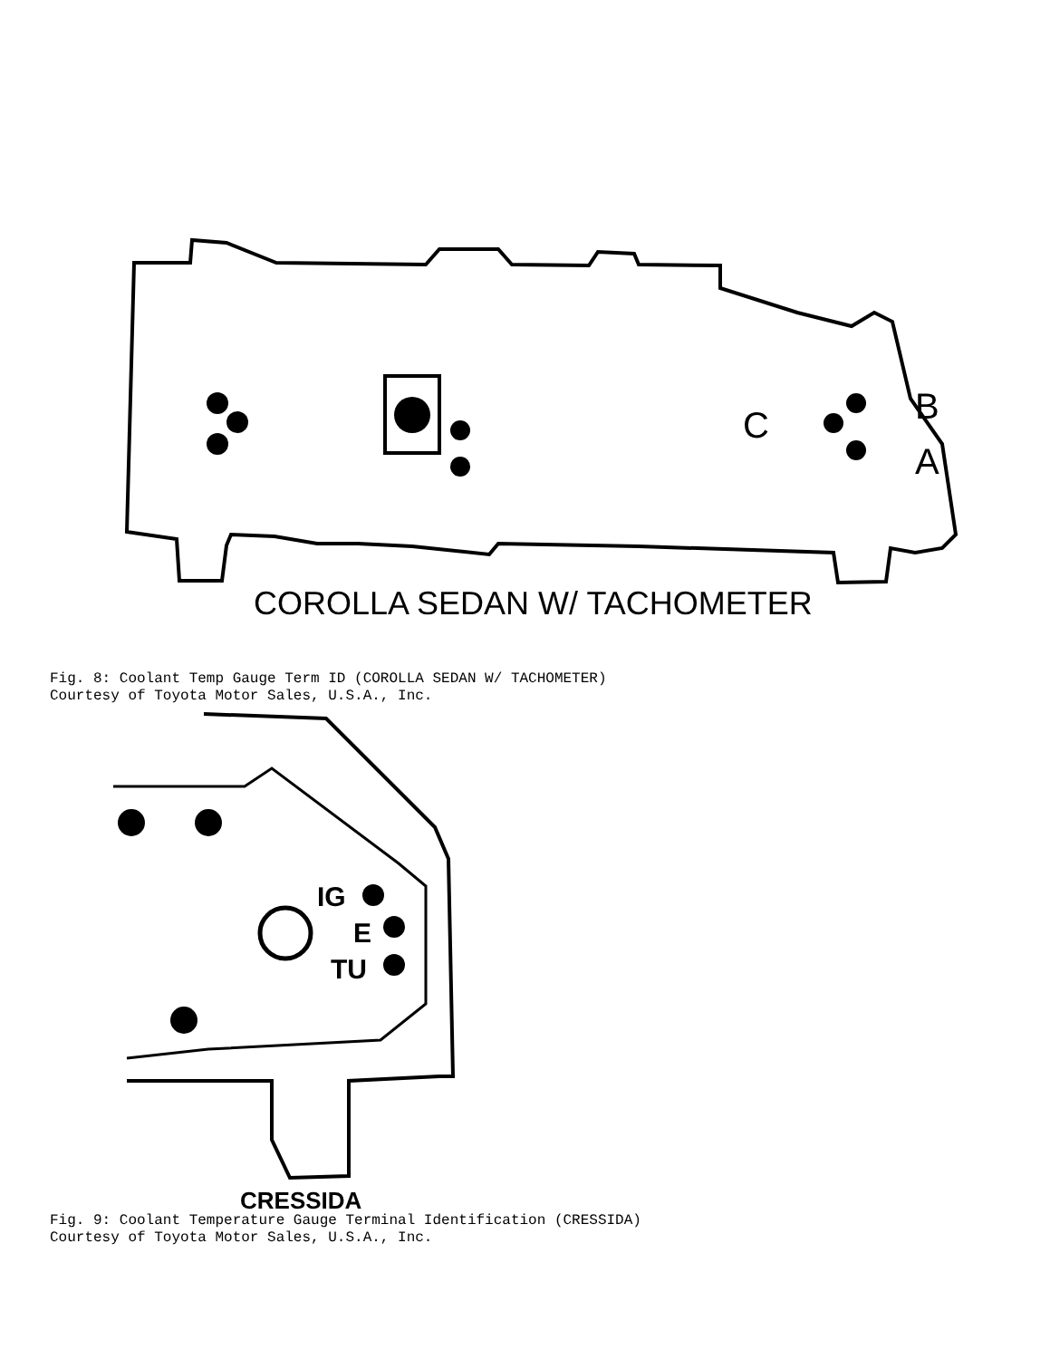C
B
A
COROLLA SEDAN W/ TACHOMETER
Fig. 8: Coolant Temp Gauge Term ID (COROLLA SEDAN W/ TACHOMETER)
Courtesy of Toyota Motor Sales, U.S.A., Inc.
IG
E
TU
CRESSIDA
Fig. 9: Coolant Temperature Gauge Terminal Identification (CRESSIDA)
Courtesy of Toyota Motor Sales, U.S.A., Inc.